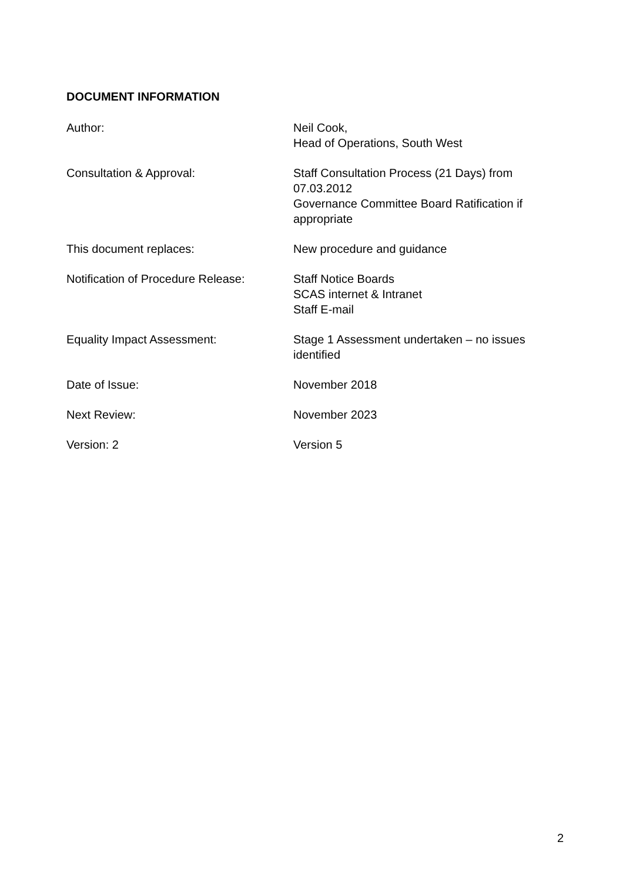DOCUMENT INFORMATION
| Author: | Neil Cook, Head of Operations, South West |
| Consultation & Approval: | Staff Consultation Process (21 Days) from 07.03.2012 Governance Committee Board Ratification if appropriate |
| This document replaces: | New procedure and guidance |
| Notification of Procedure Release: | Staff Notice Boards SCAS internet & Intranet Staff E-mail |
| Equality Impact Assessment: | Stage 1 Assessment undertaken – no issues identified |
| Date of Issue: | November 2018 |
| Next Review: | November 2023 |
| Version: 2 | Version 5 |
2